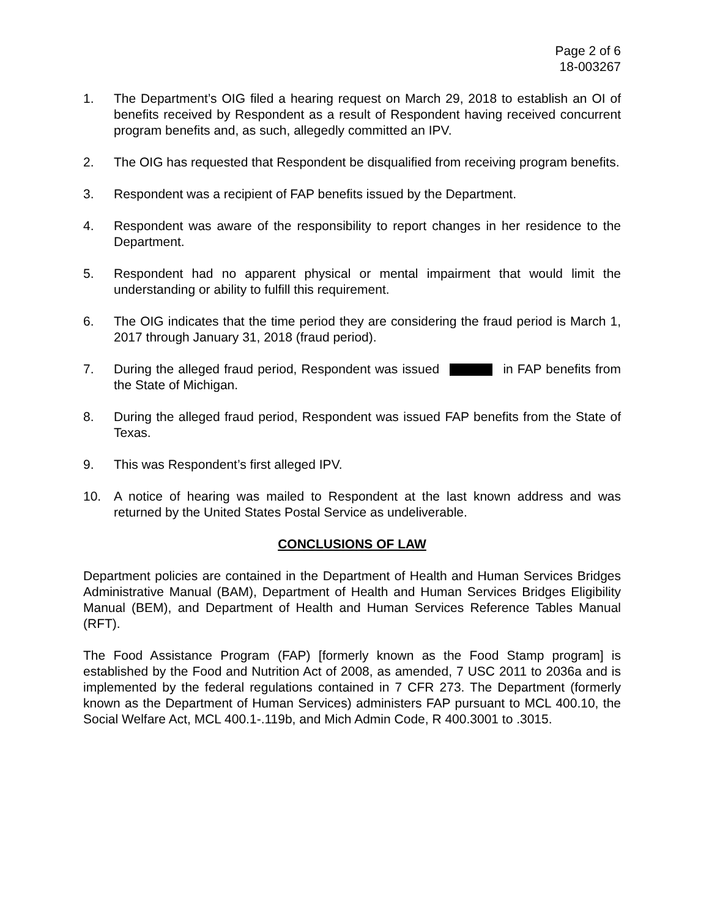Page 2 of 6
18-003267
1. The Department’s OIG filed a hearing request on March 29, 2018 to establish an OI of benefits received by Respondent as a result of Respondent having received concurrent program benefits and, as such, allegedly committed an IPV.
2. The OIG has requested that Respondent be disqualified from receiving program benefits.
3. Respondent was a recipient of FAP benefits issued by the Department.
4. Respondent was aware of the responsibility to report changes in her residence to the Department.
5. Respondent had no apparent physical or mental impairment that would limit the understanding or ability to fulfill this requirement.
6. The OIG indicates that the time period they are considering the fraud period is March 1, 2017 through January 31, 2018 (fraud period).
7. During the alleged fraud period, Respondent was issued in FAP benefits from the State of Michigan.
8. During the alleged fraud period, Respondent was issued FAP benefits from the State of Texas.
9. This was Respondent’s first alleged IPV.
10. A notice of hearing was mailed to Respondent at the last known address and was returned by the United States Postal Service as undeliverable.
CONCLUSIONS OF LAW
Department policies are contained in the Department of Health and Human Services Bridges Administrative Manual (BAM), Department of Health and Human Services Bridges Eligibility Manual (BEM), and Department of Health and Human Services Reference Tables Manual (RFT).
The Food Assistance Program (FAP) [formerly known as the Food Stamp program] is established by the Food and Nutrition Act of 2008, as amended, 7 USC 2011 to 2036a and is implemented by the federal regulations contained in 7 CFR 273. The Department (formerly known as the Department of Human Services) administers FAP pursuant to MCL 400.10, the Social Welfare Act, MCL 400.1-.119b, and Mich Admin Code, R 400.3001 to .3015.